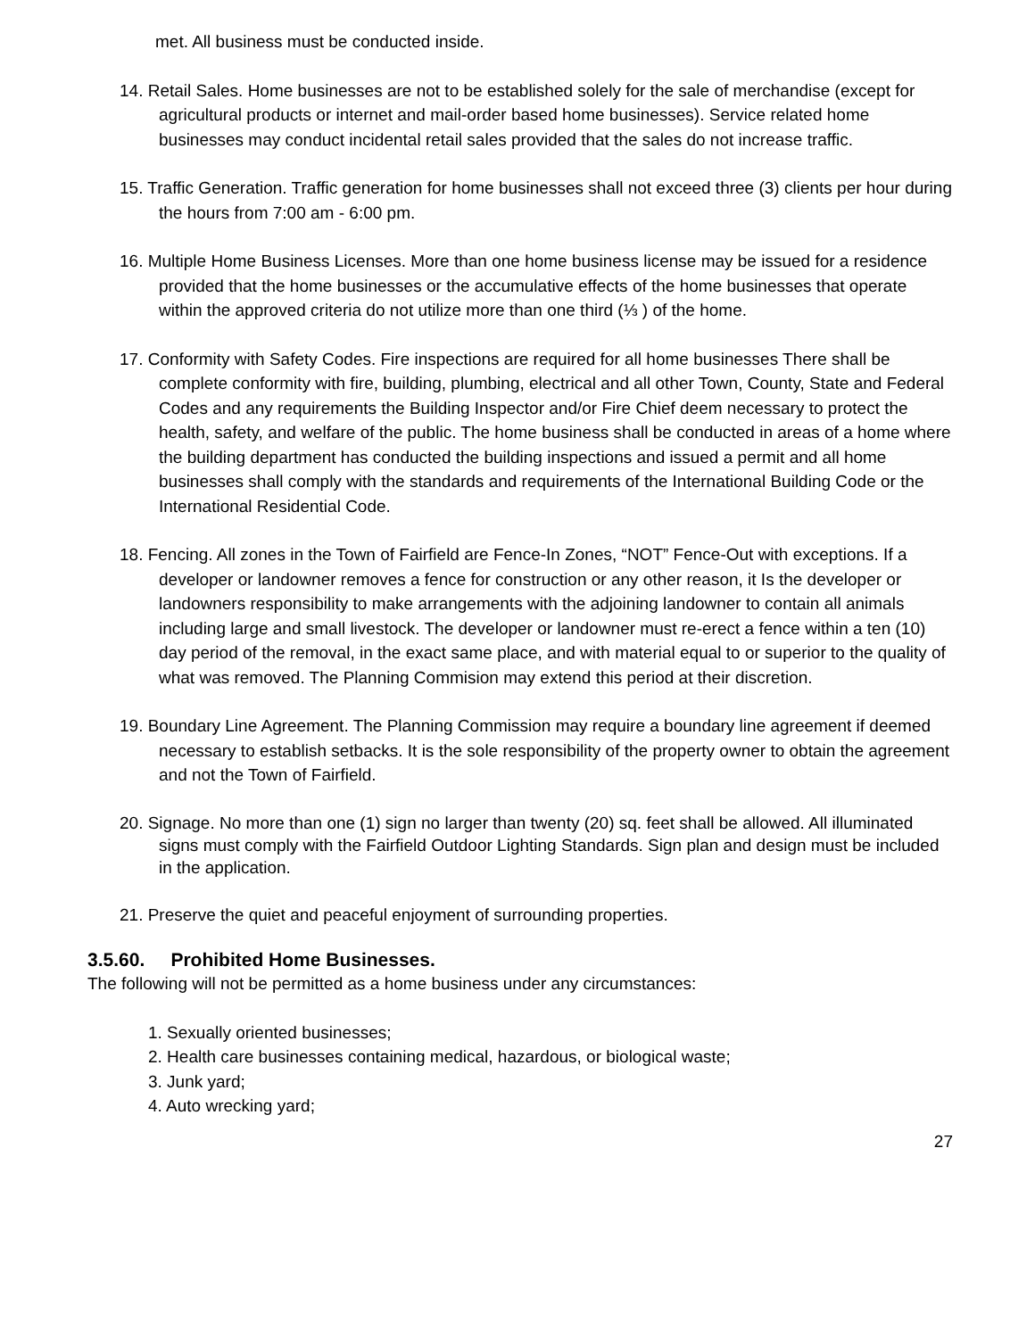met. All business must be conducted inside.
14. Retail Sales. Home businesses are not to be established solely for the sale of merchandise (except for agricultural products or internet and mail-order based home businesses). Service related home businesses may conduct incidental retail sales provided that the sales do not increase traffic.
15. Traffic Generation. Traffic generation for home businesses shall not exceed three (3) clients per hour during the hours from 7:00 am - 6:00 pm.
16. Multiple Home Business Licenses. More than one home business license may be issued for a residence provided that the home businesses or the accumulative effects of the home businesses that operate within the approved criteria do not utilize more than one third (⅓ ) of the home.
17. Conformity with Safety Codes. Fire inspections are required for all home businesses There shall be complete conformity with fire, building, plumbing, electrical and all other Town, County, State and Federal Codes and any requirements the Building Inspector and/or Fire Chief deem necessary to protect the health, safety, and welfare of the public. The home business shall be conducted in areas of a home where the building department has conducted the building inspections and issued a permit and all home businesses shall comply with the standards and requirements of the International Building Code or the International Residential Code.
18. Fencing. All zones in the Town of Fairfield are Fence-In Zones, “NOT” Fence-Out with exceptions. If a developer or landowner removes a fence for construction or any other reason, it Is the developer or landowners responsibility to make arrangements with the adjoining landowner to contain all animals including large and small livestock. The developer or landowner must re-erect a fence within a ten (10) day period of the removal, in the exact same place, and with material equal to or superior to the quality of what was removed. The Planning Commision may extend this period at their discretion.
19. Boundary Line Agreement. The Planning Commission may require a boundary line agreement if deemed necessary to establish setbacks. It is the sole responsibility of the property owner to obtain the agreement and not the Town of Fairfield.
20. Signage. No more than one (1) sign no larger than twenty (20) sq. feet shall be allowed. All illuminated signs must comply with the Fairfield Outdoor Lighting Standards. Sign plan and design must be included in the application.
21. Preserve the quiet and peaceful enjoyment of surrounding properties.
3.5.60. Prohibited Home Businesses.
The following will not be permitted as a home business under any circumstances:
1. Sexually oriented businesses;
2. Health care businesses containing medical, hazardous, or biological waste;
3. Junk yard;
4. Auto wrecking yard;
27